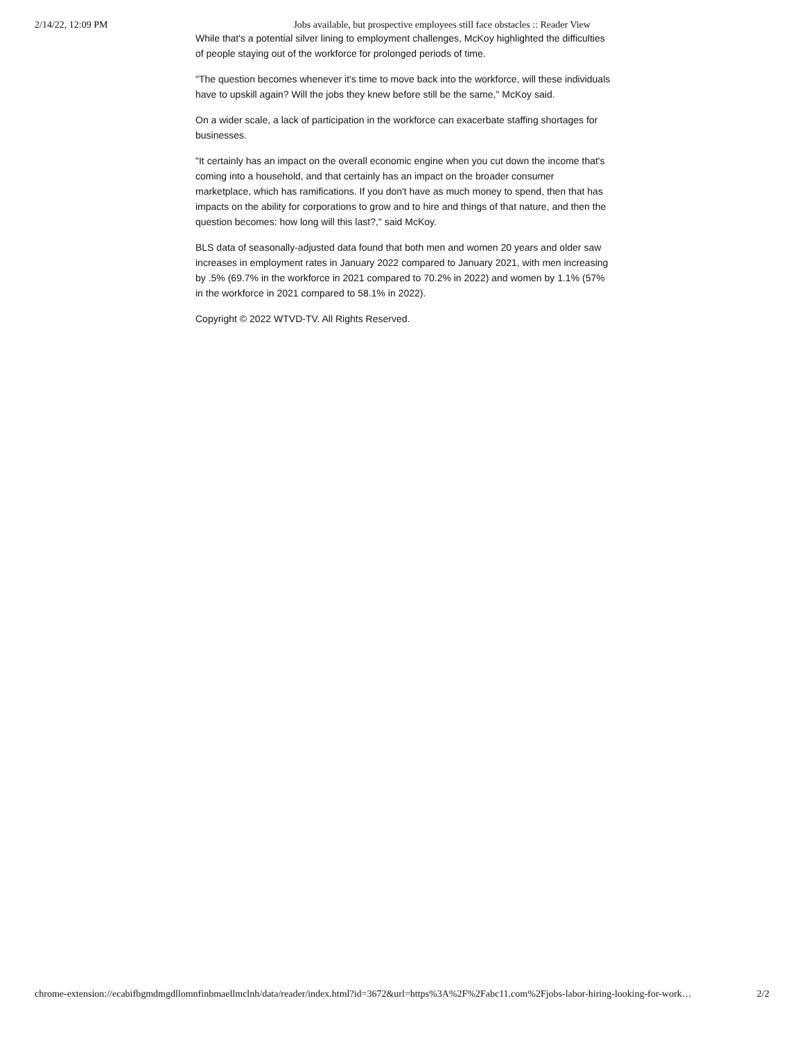2/14/22, 12:09 PM Jobs available, but prospective employees still face obstacles :: Reader View
While that's a potential silver lining to employment challenges, McKoy highlighted the difficulties of people staying out of the workforce for prolonged periods of time.
"The question becomes whenever it's time to move back into the workforce, will these individuals have to upskill again? Will the jobs they knew before still be the same," McKoy said.
On a wider scale, a lack of participation in the workforce can exacerbate staffing shortages for businesses.
"It certainly has an impact on the overall economic engine when you cut down the income that's coming into a household, and that certainly has an impact on the broader consumer marketplace, which has ramifications. If you don't have as much money to spend, then that has impacts on the ability for corporations to grow and to hire and things of that nature, and then the question becomes: how long will this last?," said McKoy.
BLS data of seasonally-adjusted data found that both men and women 20 years and older saw increases in employment rates in January 2022 compared to January 2021, with men increasing by .5% (69.7% in the workforce in 2021 compared to 70.2% in 2022) and women by 1.1% (57% in the workforce in 2021 compared to 58.1% in 2022).
Copyright © 2022 WTVD-TV. All Rights Reserved.
chrome-extension://ecabifbgmdmgdllomnfinbmaellmclnh/data/reader/index.html?id=3672&url=https%3A%2F%2Fabc11.com%2Fjobs-labor-hiring-looking-for-work… 2/2